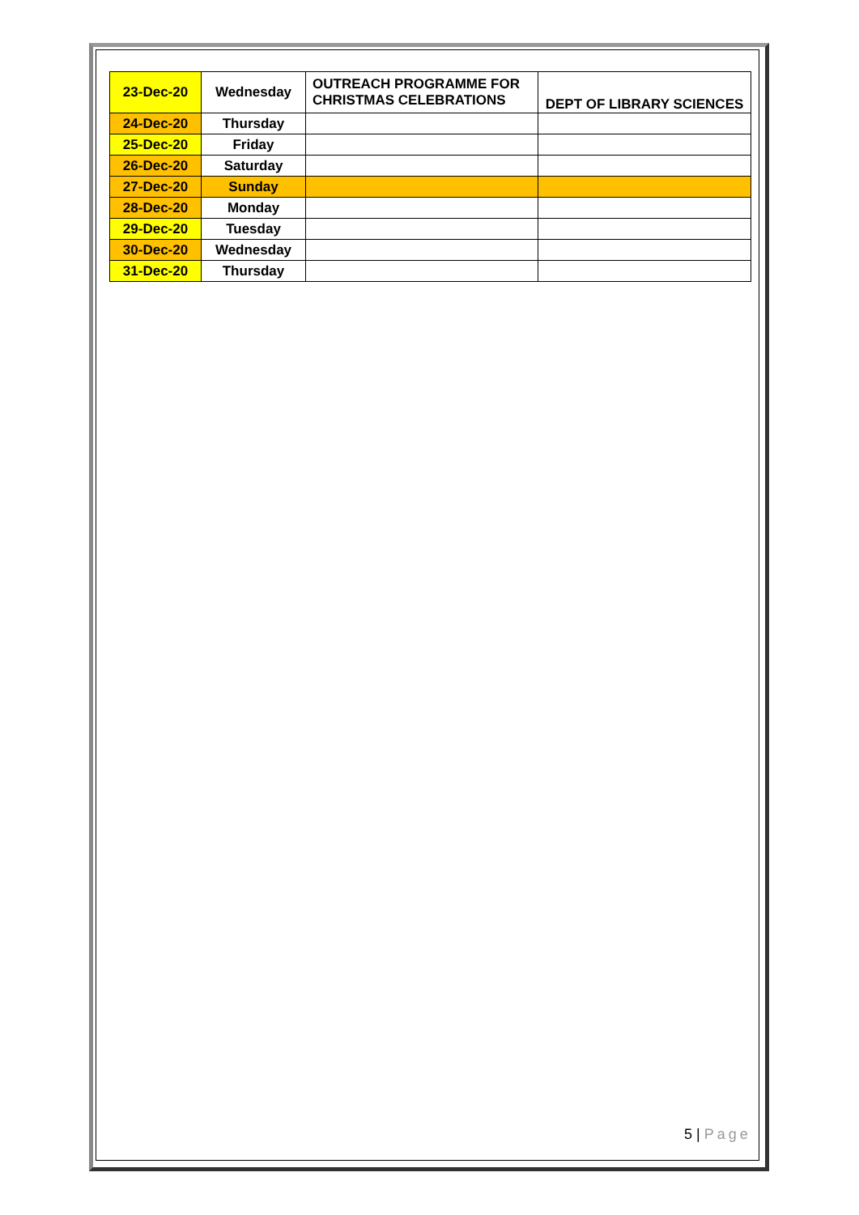| 23-Dec-20 | Wednesday | OUTREACH PROGRAMME FOR CHRISTMAS CELEBRATIONS | DEPT OF LIBRARY SCIENCES |
| 24-Dec-20 | Thursday | | |
| 25-Dec-20 | Friday | | |
| 26-Dec-20 | Saturday | | |
| 27-Dec-20 | Sunday | | |
| 28-Dec-20 | Monday | | |
| 29-Dec-20 | Tuesday | | |
| 30-Dec-20 | Wednesday | | |
| 31-Dec-20 | Thursday | | |
5 | Page